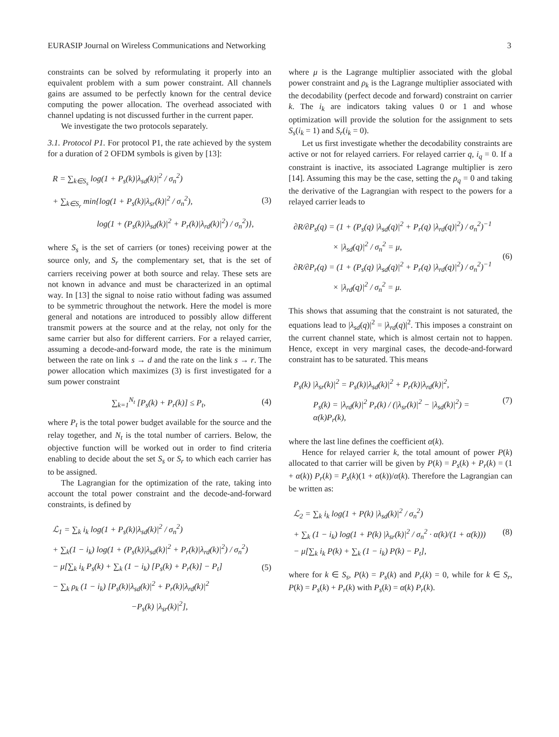EURASIP Journal on Wireless Communications and Networking 3
constraints can be solved by reformulating it properly into an equivalent problem with a sum power constraint. All channels gains are assumed to be perfectly known for the central device computing the power allocation. The overhead associated with channel updating is not discussed further in the current paper.
We investigate the two protocols separately.
3.1. Protocol P1. For protocol P1, the rate achieved by the system for a duration of 2 OFDM symbols is given by [13]:
R = ∑<sub>k∈S<sub>s</sub></sub> log(1 + P<sub>s</sub>(k)|λ<sub>sd</sub>(k)|<sup>2</sup> / σ<sub>n</sub><sup>2</sup>)
+ ∑<sub>k∈S<sub>r</sub></sub> min{log(1 + P<sub>s</sub>(k)|λ<sub>sr</sub>(k)|<sup>2</sup> / σ<sub>n</sub><sup>2</sup>),
log(1 + (P<sub>s</sub>(k)|λ<sub>sd</sub>(k)|<sup>2</sup> + P<sub>r</sub>(k)|λ<sub>rd</sub>(k)|<sup>2</sup>) / σ<sub>n</sub><sup>2</sup>)},
(3)
where S<sub>s</sub> is the set of carriers (or tones) receiving power at the source only, and S<sub>r</sub> the complementary set, that is the set of carriers receiving power at both source and relay. These sets are not known in advance and must be characterized in an optimal way. In [13] the signal to noise ratio without fading was assumed to be symmetric throughout the network. Here the model is more general and notations are introduced to possibly allow different transmit powers at the source and at the relay, not only for the same carrier but also for different carriers. For a relayed carrier, assuming a decode-and-forward mode, the rate is the minimum between the rate on link s → d and the rate on the link s → r. The power allocation which maximizes (3) is first investigated for a sum power constraint
∑<sub>k=1</sub><sup>N<sub>t</sub></sup> [P<sub>s</sub>(k) + P<sub>r</sub>(k)] ≤ P<sub>t</sub>, (4)
where P<sub>t</sub> is the total power budget available for the source and the relay together, and N<sub>t</sub> is the total number of carriers. Below, the objective function will be worked out in order to find criteria enabling to decide about the set S<sub>s</sub> or S<sub>r</sub> to which each carrier has to be assigned.
The Lagrangian for the optimization of the rate, taking into account the total power constraint and the decode-and-forward constraints, is defined by
ℒ<sub>1</sub> = ∑<sub>k</sub> i<sub>k</sub> log(1 + P<sub>s</sub>(k)|λ<sub>sd</sub>(k)|<sup>2</sup> / σ<sub>n</sub><sup>2</sup>)
+ ∑<sub>k</sub>(1 − i<sub>k</sub>) log(1 + (P<sub>s</sub>(k)|λ<sub>sd</sub>(k)|<sup>2</sup> + P<sub>r</sub>(k)|λ<sub>rd</sub>(k)|<sup>2</sup>) / σ<sub>n</sub><sup>2</sup>)
− μ[∑<sub>k</sub> i<sub>k</sub> P<sub>s</sub>(k) + ∑<sub>k</sub> (1 − i<sub>k</sub>) [P<sub>s</sub>(k) + P<sub>r</sub>(k)] − P<sub>t</sub>]
− ∑<sub>k</sub> ρ<sub>k</sub> (1 − i<sub>k</sub>) [P<sub>s</sub>(k)|λ<sub>sd</sub>(k)|<sup>2</sup> + P<sub>r</sub>(k)|λ<sub>rd</sub>(k)|<sup>2</sup>
−P<sub>s</sub>(k) |λ<sub>sr</sub>(k)|<sup>2</sup>],
(5)
where μ is the Lagrange multiplier associated with the global power constraint and ρ<sub>k</sub> is the Lagrange multiplier associated with the decodability (perfect decode and forward) constraint on carrier k. The i<sub>k</sub> are indicators taking values 0 or 1 and whose optimization will provide the solution for the assignment to sets S<sub>s</sub>(i<sub>k</sub> = 1) and S<sub>r</sub>(i<sub>k</sub> = 0).
Let us first investigate whether the decodability constraints are active or not for relayed carriers. For relayed carrier q, i<sub>q</sub> = 0. If a constraint is inactive, its associated Lagrange multiplier is zero [14]. Assuming this may be the case, setting the ρ<sub>q</sub> = 0 and taking the derivative of the Lagrangian with respect to the powers for a relayed carrier leads to
∂R/∂P<sub>s</sub>(q) = (1 + (P<sub>s</sub>(q) |λ<sub>sd</sub>(q)|<sup>2</sup> + P<sub>r</sub>(q) |λ<sub>rd</sub>(q)|<sup>2</sup>) / σ<sub>n</sub><sup>2</sup>)<sup>−1</sup>
× |λ<sub>sd</sub>(q)|<sup>2</sup> / σ<sub>n</sub><sup>2</sup> = μ,
∂R/∂P<sub>r</sub>(q) = (1 + (P<sub>s</sub>(q) |λ<sub>sd</sub>(q)|<sup>2</sup> + P<sub>r</sub>(q) |λ<sub>rd</sub>(q)|<sup>2</sup>) / σ<sub>n</sub><sup>2</sup>)<sup>−1</sup>
× |λ<sub>rd</sub>(q)|<sup>2</sup> / σ<sub>n</sub><sup>2</sup> = μ.
(6)
This shows that assuming that the constraint is not saturated, the equations lead to |λ<sub>sd</sub>(q)|<sup>2</sup> = |λ<sub>rd</sub>(q)|<sup>2</sup>. This imposes a constraint on the current channel state, which is almost certain not to happen. Hence, except in very marginal cases, the decode-and-forward constraint has to be saturated. This means
P<sub>s</sub>(k) |λ<sub>sr</sub>(k)|<sup>2</sup> = P<sub>s</sub>(k)|λ<sub>sd</sub>(k)|<sup>2</sup> + P<sub>r</sub>(k)|λ<sub>rd</sub>(k)|<sup>2</sup>,
P<sub>s</sub>(k) = |λ<sub>rd</sub>(k)|<sup>2</sup> P<sub>r</sub>(k) / (|λ<sub>sr</sub>(k)|<sup>2</sup> − |λ<sub>sd</sub>(k)|<sup>2</sup>) = α(k)P<sub>r</sub>(k),
(7)
where the last line defines the coefficient α(k).
Hence for relayed carrier k, the total amount of power P(k) allocated to that carrier will be given by P(k) = P<sub>s</sub>(k) + P<sub>r</sub>(k) = (1 + α(k)) P<sub>r</sub>(k) = P<sub>s</sub>(k)(1 + α(k))/α(k). Therefore the Lagrangian can be written as:
ℒ<sub>2</sub> = ∑<sub>k</sub> i<sub>k</sub> log(1 + P(k) |λ<sub>sd</sub>(k)|<sup>2</sup> / σ<sub>n</sub><sup>2</sup>)
+ ∑<sub>k</sub> (1 − i<sub>k</sub>) log(1 + P(k) |λ<sub>sr</sub>(k)|<sup>2</sup> / σ<sub>n</sub><sup>2</sup> · α(k)/(1 + α(k)))
− μ[∑<sub>k</sub> i<sub>k</sub> P(k) + ∑<sub>k</sub> (1 − i<sub>k</sub>) P(k) − P<sub>t</sub>],
(8)
where for k ∈ S<sub>s</sub>, P(k) = P<sub>s</sub>(k) and P<sub>r</sub>(k) = 0, while for k ∈ S<sub>r</sub>, P(k) = P<sub>s</sub>(k) + P<sub>r</sub>(k) with P<sub>s</sub>(k) = α(k) P<sub>r</sub>(k).